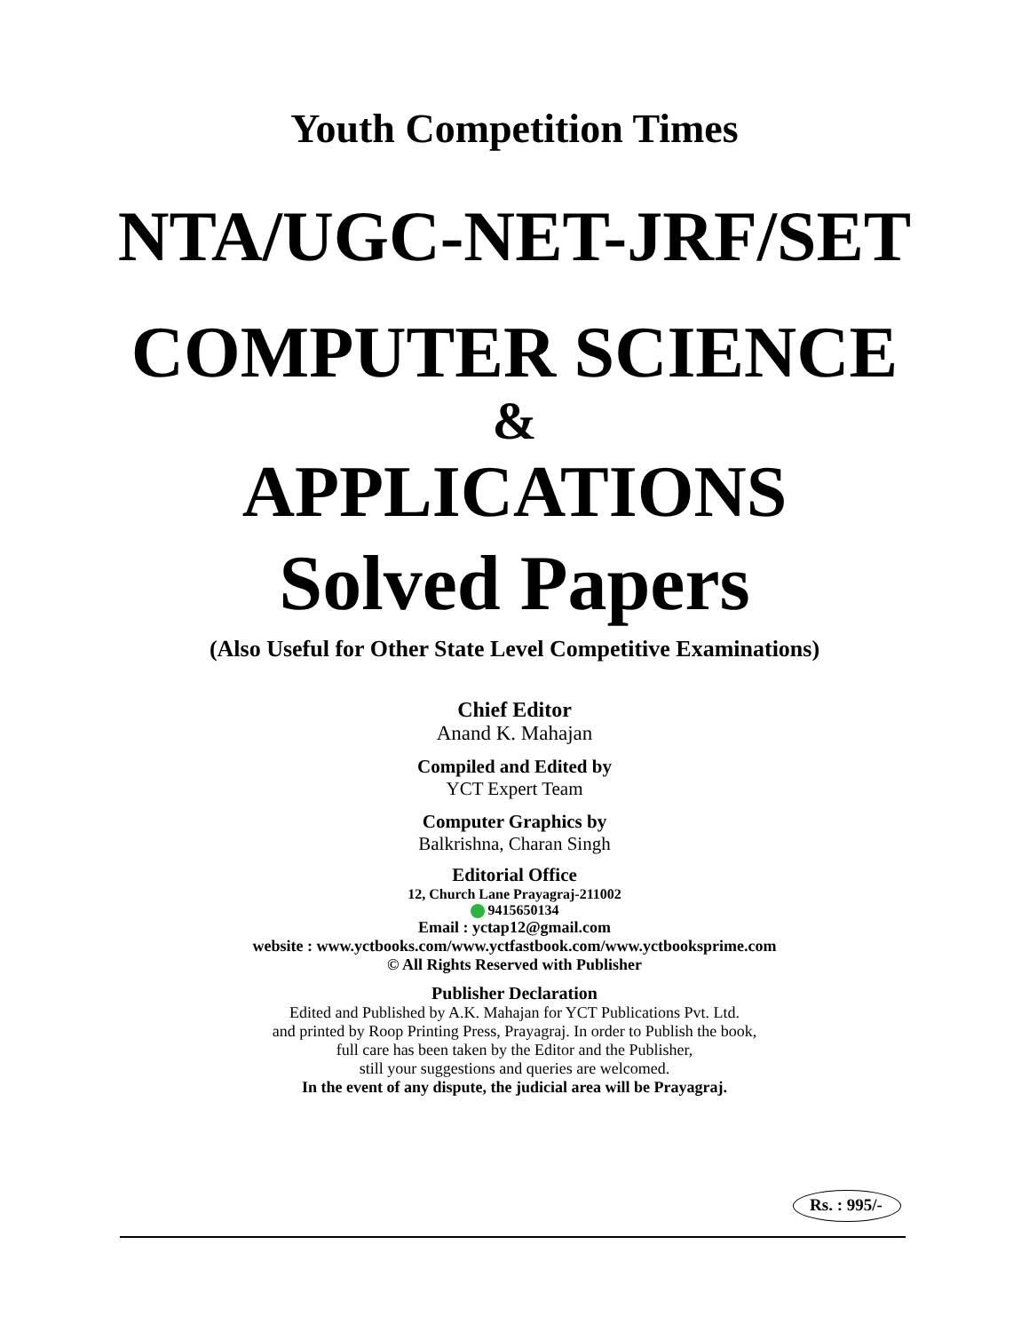Youth Competition Times
NTA/UGC-NET-JRF/SET
COMPUTER SCIENCE
&
APPLICATIONS
Solved Papers
(Also Useful for Other State Level Competitive Examinations)
Chief Editor
Anand K. Mahajan
Compiled and Edited by
YCT Expert Team
Computer Graphics by
Balkrishna, Charan Singh
Editorial Office
12, Church Lane Prayagraj-211002
9415650134
Email : yctap12@gmail.com
website : www.yctbooks.com/www.yctfastbook.com/www.yctbooksprime.com
© All Rights Reserved with Publisher
Publisher Declaration
Edited and Published by A.K. Mahajan for YCT Publications Pvt. Ltd.
and printed by Roop Printing Press, Prayagraj. In order to Publish the book,
full care has been taken by the Editor and the Publisher,
still your suggestions and queries are welcomed.
In the event of any dispute, the judicial area will be Prayagraj.
Rs. : 995/-